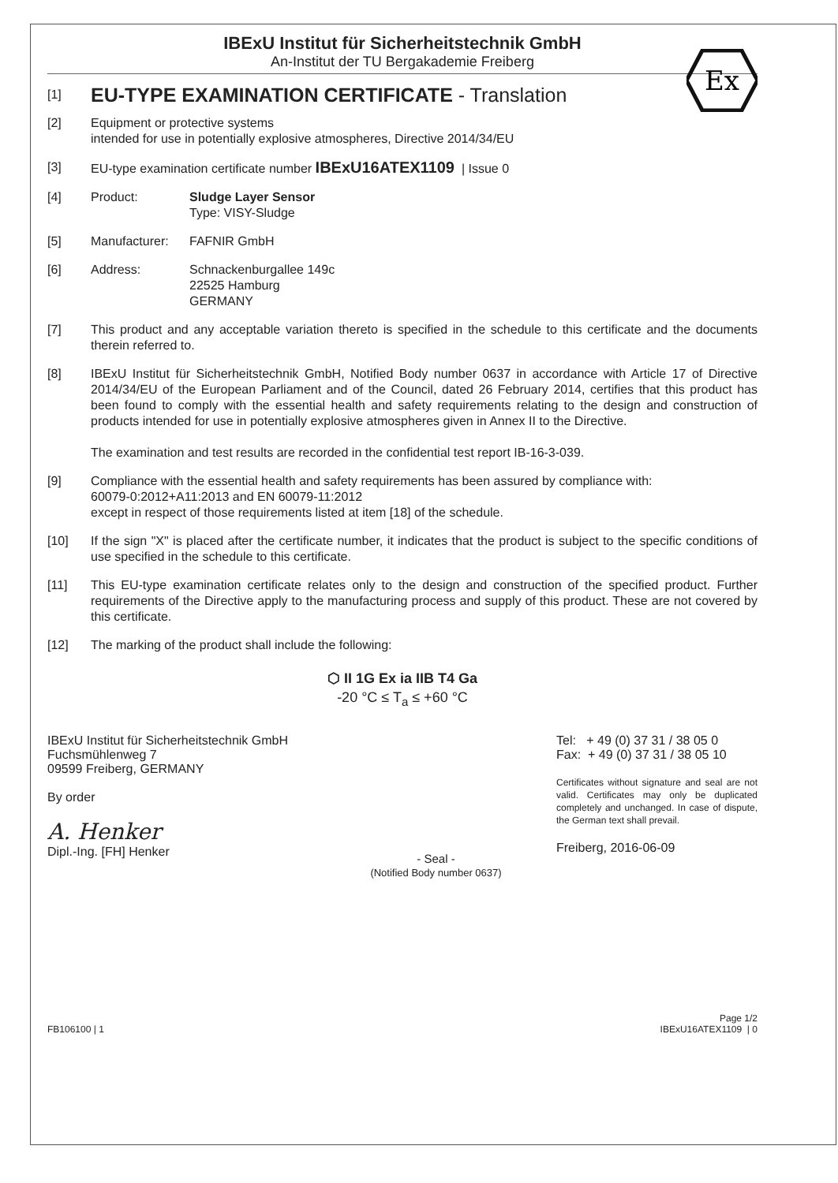IBExU Institut für Sicherheitstechnik GmbH
An-Institut der TU Bergakademie Freiberg
Ex
[1]
EU-TYPE EXAMINATION CERTIFICATE - Translation
[2] Equipment or protective systems
intended for use in potentially explosive atmospheres, Directive 2014/34/EU
[3] EU-type examination certificate number IBExU16ATEX1109 | Issue 0
[4] Product: Sludge Layer Sensor
Type: VISY-Sludge
[5] Manufacturer: FAFNIR GmbH
[6] Address: Schnackenburgallee 149c
22525 Hamburg
GERMANY
[7] This product and any acceptable variation thereto is specified in the schedule to this certificate and the documents therein referred to.
[8] IBExU Institut für Sicherheitstechnik GmbH, Notified Body number 0637 in accordance with Article 17 of Directive 2014/34/EU of the European Parliament and of the Council, dated 26 February 2014, certifies that this product has been found to comply with the essential health and safety requirements relating to the design and construction of products intended for use in potentially explosive atmospheres given in Annex II to the Directive.
The examination and test results are recorded in the confidential test report IB-16-3-039.
[9] Compliance with the essential health and safety requirements has been assured by compliance with:
60079-0:2012+A11:2013 and EN 60079-11:2012
except in respect of those requirements listed at item [18] of the schedule.
[10] If the sign "X" is placed after the certificate number, it indicates that the product is subject to the specific conditions of use specified in the schedule to this certificate.
[11] This EU-type examination certificate relates only to the design and construction of the specified product. Further requirements of the Directive apply to the manufacturing process and supply of this product. These are not covered by this certificate.
[12] The marking of the product shall include the following:
⬡ II 1G Ex ia IIB T4 Ga
-20 °C ≤ T<sub>a</sub> ≤ +60 °C
IBExU Institut für Sicherheitstechnik GmbH
Fuchsmühlenweg 7
09599 Freiberg, GERMANY
By order
A. Henker
Dipl.-Ing. [FH] Henker
- Seal -
(Notified Body number 0637)
Tel: + 49 (0) 37 31 / 38 05 0
Fax: + 49 (0) 37 31 / 38 05 10
Certificates without signature and seal are not valid. Certificates may only be duplicated completely and unchanged. In case of dispute, the German text shall prevail.
Freiberg, 2016-06-09
FB106100 | 1 Page 1/2
IBExU16ATEX1109 | 0